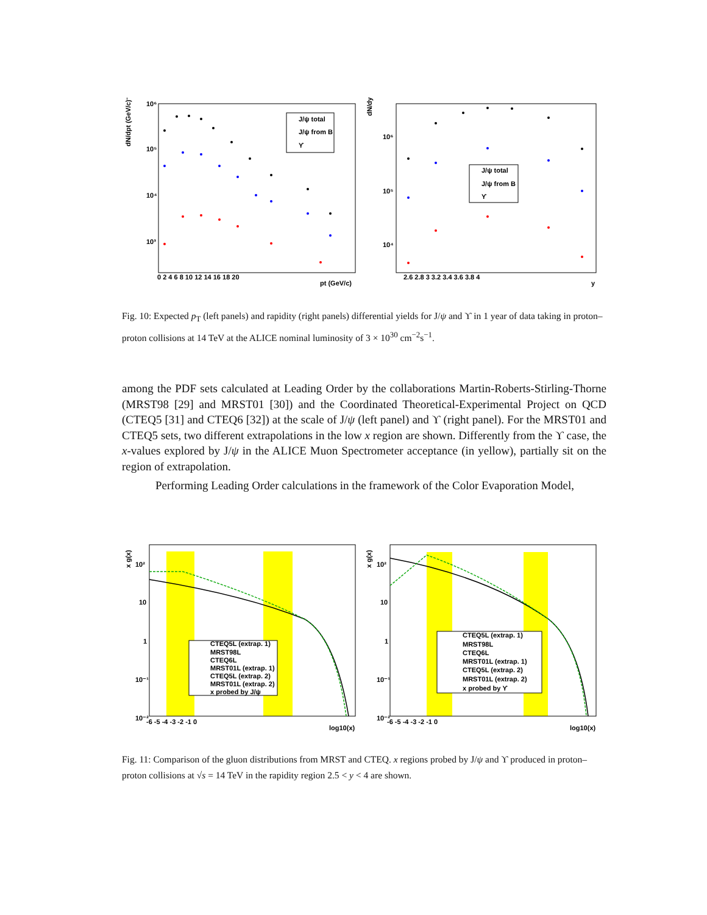J/ψ total
J/ψ from B
ϒ
10⁶
10⁵
10⁴
10³
0 2 4 6 8 10 12 14 16 18 20
pt (GeV/c)
dN/dpt (GeV/c)⁻¹
dN/dy
J/ψ total
J/ψ from B
ϒ
10⁶
10⁵
10⁴
2.6 2.8 3 3.2 3.4 3.6 3.8 4
y
Fig. 10: Expected p<sub>T</sub> (left panels) and rapidity (right panels) differential yields for J/ψ and ϒ in 1 year of data taking in proton–proton collisions at 14 TeV at the ALICE nominal luminosity of 3 × 10<sup>30</sup> cm<sup>−2</sup>s<sup>−1</sup>.
among the PDF sets calculated at Leading Order by the collaborations Martin-Roberts-Stirling-Thorne (MRST98 [29] and MRST01 [30]) and the Coordinated Theoretical-Experimental Project on QCD (CTEQ5 [31] and CTEQ6 [32]) at the scale of J/ψ (left panel) and ϒ (right panel). For the MRST01 and CTEQ5 sets, two different extrapolations in the low x region are shown. Differently from the ϒ case, the x-values explored by J/ψ in the ALICE Muon Spectrometer acceptance (in yellow), partially sit on the region of extrapolation.
Performing Leading Order calculations in the framework of the Color Evaporation Model,
CTEQ5L (extrap. 1)
MRST98L
CTEQ6L
MRST01L (extrap. 1)
CTEQ5L (extrap. 2)
MRST01L (extrap. 2)
x probed by J/ψ
CTEQ5L (extrap. 1)
MRST98L
CTEQ6L
MRST01L (extrap. 1)
CTEQ5L (extrap. 2)
MRST01L (extrap. 2)
x probed by ϒ
x g(x)
x g(x)
10²
10
1
10⁻¹
10⁻²
10²
10
1
10⁻¹
10⁻²
-6 -5 -4 -3 -2 -1 0
log10(x)
-6 -5 -4 -3 -2 -1 0
log10(x)
Fig. 11: Comparison of the gluon distributions from MRST and CTEQ. x regions probed by J/ψ and ϒ produced in proton–proton collisions at √s = 14 TeV in the rapidity region 2.5 < y < 4 are shown.